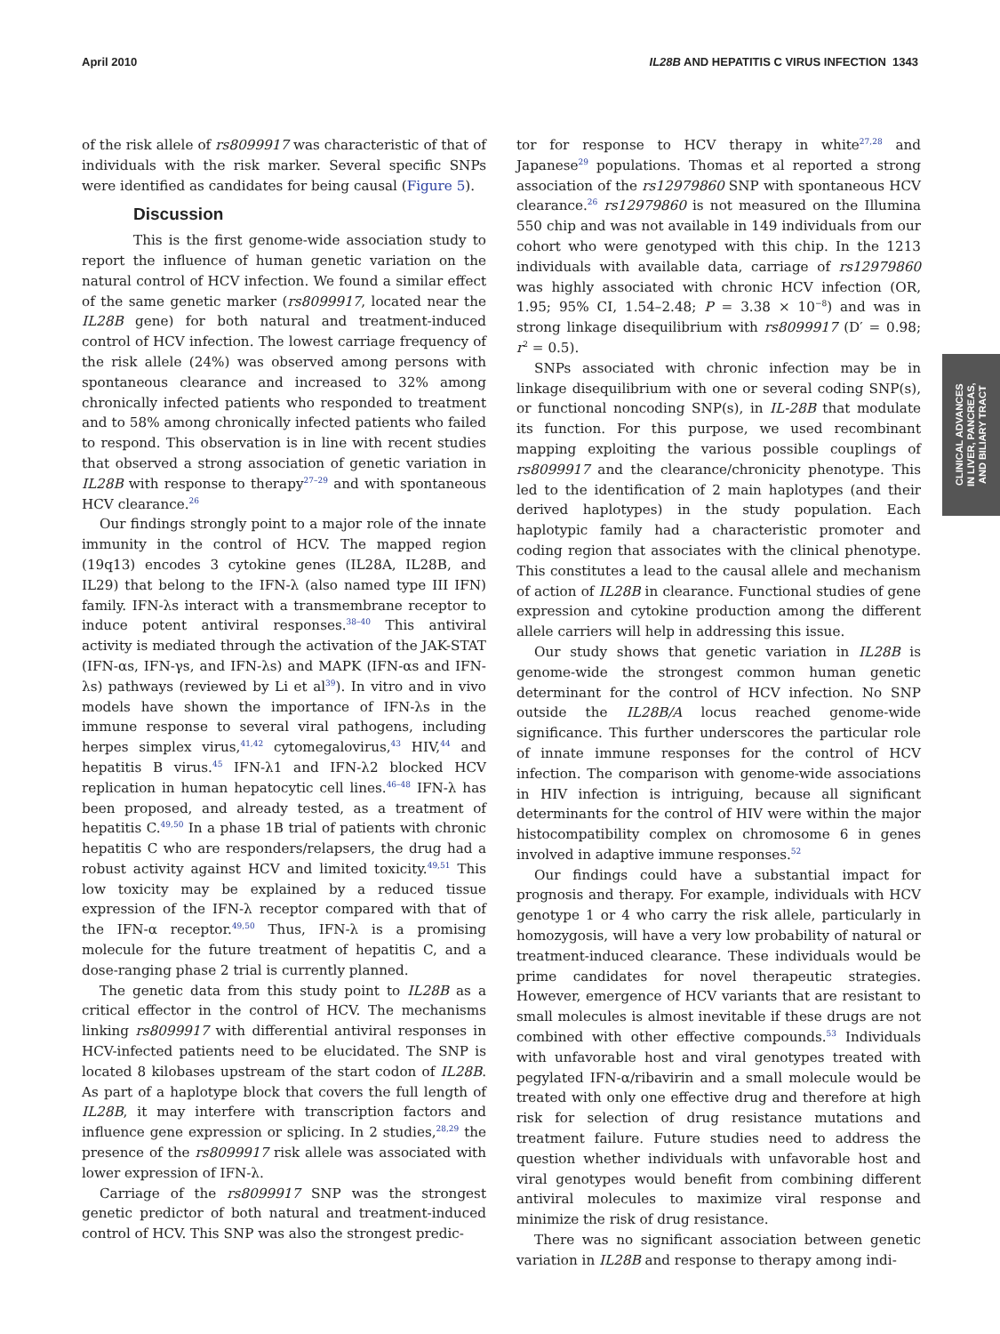April 2010 IL28B AND HEPATITIS C VIRUS INFECTION 1343
of the risk allele of rs8099917 was characteristic of that of individuals with the risk marker. Several specific SNPs were identified as candidates for being causal (Figure 5).
Discussion
This is the first genome-wide association study to report the influence of human genetic variation on the natural control of HCV infection. We found a similar effect of the same genetic marker (rs8099917, located near the IL28B gene) for both natural and treatment-induced control of HCV infection. The lowest carriage frequency of the risk allele (24%) was observed among persons with spontaneous clearance and increased to 32% among chronically infected patients who responded to treatment and to 58% among chronically infected patients who failed to respond. This observation is in line with recent studies that observed a strong association of genetic variation in IL28B with response to therapy<sup>27–29</sup> and with spontaneous HCV clearance.<sup>26</sup>
Our findings strongly point to a major role of the innate immunity in the control of HCV. The mapped region (19q13) encodes 3 cytokine genes (IL28A, IL28B, and IL29) that belong to the IFN-λ (also named type III IFN) family. IFN-λs interact with a transmembrane receptor to induce potent antiviral responses.<sup>38–40</sup> This antiviral activity is mediated through the activation of the JAK-STAT (IFN-αs, IFN-γs, and IFN-λs) and MAPK (IFN-αs and IFN-λs) pathways (reviewed by Li et al<sup>39</sup>). In vitro and in vivo models have shown the importance of IFN-λs in the immune response to several viral pathogens, including herpes simplex virus,<sup>41,42</sup> cytomegalovirus,<sup>43</sup> HIV,<sup>44</sup> and hepatitis B virus.<sup>45</sup> IFN-λ1 and IFN-λ2 blocked HCV replication in human hepatocytic cell lines.<sup>46–48</sup> IFN-λ has been proposed, and already tested, as a treatment of hepatitis C.<sup>49,50</sup> In a phase 1B trial of patients with chronic hepatitis C who are responders/relapsers, the drug had a robust activity against HCV and limited toxicity.<sup>49,51</sup> This low toxicity may be explained by a reduced tissue expression of the IFN-λ receptor compared with that of the IFN-α receptor.<sup>49,50</sup> Thus, IFN-λ is a promising molecule for the future treatment of hepatitis C, and a dose-ranging phase 2 trial is currently planned.
The genetic data from this study point to IL28B as a critical effector in the control of HCV. The mechanisms linking rs8099917 with differential antiviral responses in HCV-infected patients need to be elucidated. The SNP is located 8 kilobases upstream of the start codon of IL28B. As part of a haplotype block that covers the full length of IL28B, it may interfere with transcription factors and influence gene expression or splicing. In 2 studies,<sup>28,29</sup> the presence of the rs8099917 risk allele was associated with lower expression of IFN-λ.
Carriage of the rs8099917 SNP was the strongest genetic predictor of both natural and treatment-induced control of HCV. This SNP was also the strongest predic-
tor for response to HCV therapy in white<sup>27,28</sup> and Japanese<sup>29</sup> populations. Thomas et al reported a strong association of the rs12979860 SNP with spontaneous HCV clearance.<sup>26</sup> rs12979860 is not measured on the Illumina 550 chip and was not available in 149 individuals from our cohort who were genotyped with this chip. In the 1213 individuals with available data, carriage of rs12979860 was highly associated with chronic HCV infection (OR, 1.95; 95% CI, 1.54–2.48; P = 3.38 × 10<sup>−8</sup>) and was in strong linkage disequilibrium with rs8099917 (D′ = 0.98; r<sup>2</sup> = 0.5).
SNPs associated with chronic infection may be in linkage disequilibrium with one or several coding SNP(s), or functional noncoding SNP(s), in IL-28B that modulate its function. For this purpose, we used recombinant mapping exploiting the various possible couplings of rs8099917 and the clearance/chronicity phenotype. This led to the identification of 2 main haplotypes (and their derived haplotypes) in the study population. Each haplotypic family had a characteristic promoter and coding region that associates with the clinical phenotype. This constitutes a lead to the causal allele and mechanism of action of IL28B in clearance. Functional studies of gene expression and cytokine production among the different allele carriers will help in addressing this issue.
Our study shows that genetic variation in IL28B is genome-wide the strongest common human genetic determinant for the control of HCV infection. No SNP outside the IL28B/A locus reached genome-wide significance. This further underscores the particular role of innate immune responses for the control of HCV infection. The comparison with genome-wide associations in HIV infection is intriguing, because all significant determinants for the control of HIV were within the major histocompatibility complex on chromosome 6 in genes involved in adaptive immune responses.<sup>52</sup>
Our findings could have a substantial impact for prognosis and therapy. For example, individuals with HCV genotype 1 or 4 who carry the risk allele, particularly in homozygosis, will have a very low probability of natural or treatment-induced clearance. These individuals would be prime candidates for novel therapeutic strategies. However, emergence of HCV variants that are resistant to small molecules is almost inevitable if these drugs are not combined with other effective compounds.<sup>53</sup> Individuals with unfavorable host and viral genotypes treated with pegylated IFN-α/ribavirin and a small molecule would be treated with only one effective drug and therefore at high risk for selection of drug resistance mutations and treatment failure. Future studies need to address the question whether individuals with unfavorable host and viral genotypes would benefit from combining different antiviral molecules to maximize viral response and minimize the risk of drug resistance.
There was no significant association between genetic variation in IL28B and response to therapy among indi-
CLINICAL ADVANCES
IN LIVER, PANCREAS,
AND BILIARY TRACT